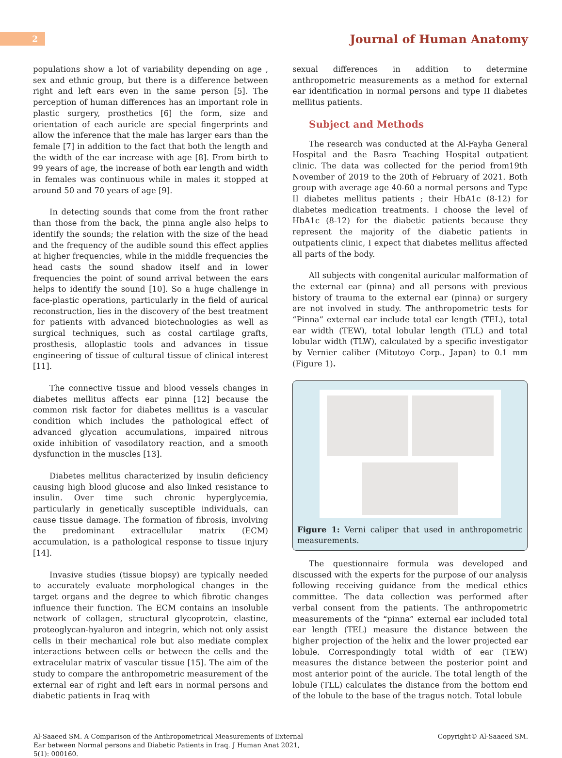2
Journal of Human Anatomy
populations show a lot of variability depending on age , sex and ethnic group, but there is a difference between right and left ears even in the same person [5]. The perception of human differences has an important role in plastic surgery, prosthetics [6] the form, size and orientation of each auricle are special fingerprints and allow the inference that the male has larger ears than the female [7] in addition to the fact that both the length and the width of the ear increase with age [8]. From birth to 99 years of age, the increase of both ear length and width in females was continuous while in males it stopped at around 50 and 70 years of age [9].
In detecting sounds that come from the front rather than those from the back, the pinna angle also helps to identify the sounds; the relation with the size of the head and the frequency of the audible sound this effect applies at higher frequencies, while in the middle frequencies the head casts the sound shadow itself and in lower frequencies the point of sound arrival between the ears helps to identify the sound [10]. So a huge challenge in face-plastic operations, particularly in the field of aurical reconstruction, lies in the discovery of the best treatment for patients with advanced biotechnologies as well as surgical techniques, such as costal cartilage grafts, prosthesis, alloplastic tools and advances in tissue engineering of tissue of cultural tissue of clinical interest [11].
The connective tissue and blood vessels changes in diabetes mellitus affects ear pinna [12] because the common risk factor for diabetes mellitus is a vascular condition which includes the pathological effect of advanced glycation accumulations, impaired nitrous oxide inhibition of vasodilatory reaction, and a smooth dysfunction in the muscles [13].
Diabetes mellitus characterized by insulin deficiency causing high blood glucose and also linked resistance to insulin. Over time such chronic hyperglycemia, particularly in genetically susceptible individuals, can cause tissue damage. The formation of fibrosis, involving the predominant extracellular matrix (ECM) accumulation, is a pathological response to tissue injury [14].
Invasive studies (tissue biopsy) are typically needed to accurately evaluate morphological changes in the target organs and the degree to which fibrotic changes influence their function. The ECM contains an insoluble network of collagen, structural glycoprotein, elastine, proteoglycan-hyaluron and integrin, which not only assist cells in their mechanical role but also mediate complex interactions between cells or between the cells and the extracelular matrix of vascular tissue [15]. The aim of the study to compare the anthropometric measurement of the external ear of right and left ears in normal persons and diabetic patients in Iraq with
sexual differences in addition to determine anthropometric measurements as a method for external ear identification in normal persons and type II diabetes mellitus patients.
Subject and Methods
The research was conducted at the Al-Fayha General Hospital and the Basra Teaching Hospital outpatient clinic. The data was collected for the period from19th November of 2019 to the 20th of February of 2021. Both group with average age 40-60 a normal persons and Type II diabetes mellitus patients ; their HbA1c (8-12) for diabetes medication treatments. I choose the level of HbA1c (8-12) for the diabetic patients because they represent the majority of the diabetic patients in outpatients clinic, I expect that diabetes mellitus affected all parts of the body.
All subjects with congenital auricular malformation of the external ear (pinna) and all persons with previous history of trauma to the external ear (pinna) or surgery are not involved in study. The anthropometric tests for “Pinna” external ear include total ear length (TEL), total ear width (TEW), total lobular length (TLL) and total lobular width (TLW), calculated by a specific investigator by Vernier caliber (Mitutoyo Corp., Japan) to 0.1 mm (Figure 1).
Figure 1: Verni caliper that used in anthropometric measurements.
The questionnaire formula was developed and discussed with the experts for the purpose of our analysis following receiving guidance from the medical ethics committee. The data collection was performed after verbal consent from the patients. The anthropometric measurements of the “pinna” external ear included total ear length (TEL) measure the distance between the higher projection of the helix and the lower projected ear lobule. Correspondingly total width of ear (TEW) measures the distance between the posterior point and most anterior point of the auricle. The total length of the lobule (TLL) calculates the distance from the bottom end of the lobule to the base of the tragus notch. Total lobule
Al-Saaeed SM. A Comparison of the Anthropometrical Measurements of External Ear between Normal persons and Diabetic Patients in Iraq. J Human Anat 2021, 5(1): 000160.
Copyright© Al-Saaeed SM.